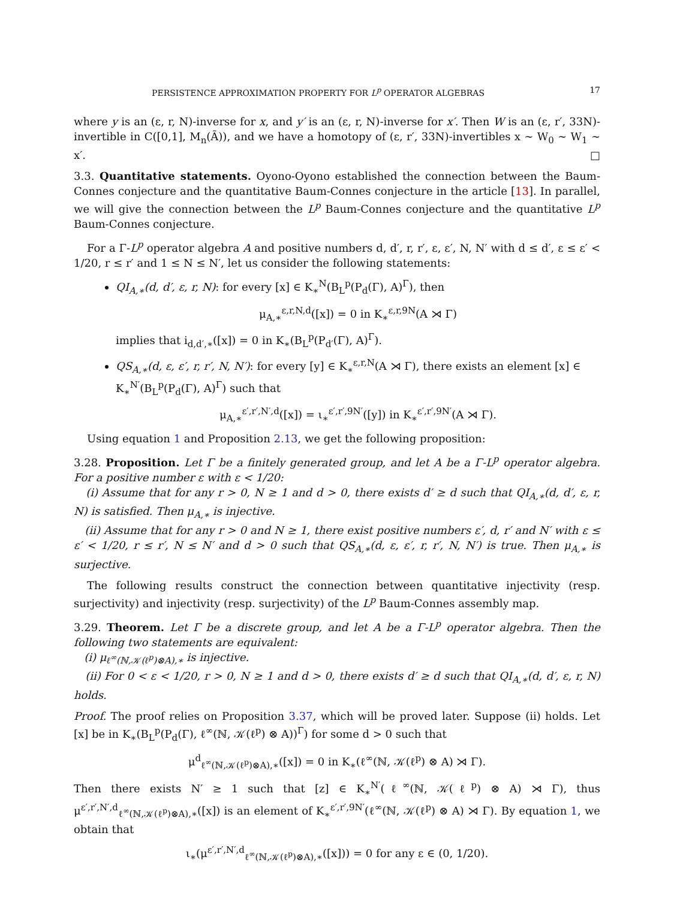PERSISTENCE APPROXIMATION PROPERTY FOR L<sup>p</sup> OPERATOR ALGEBRAS 17
where y is an (ε, r, N)-inverse for x, and y′ is an (ε, r, N)-inverse for x′. Then W is an (ε, r′, 33N)-invertible in C([0,1], M<sub>n</sub>(Ã)), and we have a homotopy of (ε, r′, 33N)-invertibles x ∼ W<sub>0</sub> ∼ W<sub>1</sub> ∼ x′. □
3.3. Quantitative statements. Oyono-Oyono established the connection between the Baum-Connes conjecture and the quantitative Baum-Connes conjecture in the article [13]. In parallel, we will give the connection between the L<sup>p</sup> Baum-Connes conjecture and the quantitative L<sup>p</sup> Baum-Connes conjecture.
For a Γ-L<sup>p</sup> operator algebra A and positive numbers d, d′, r, r′, ε, ε′, N, N′ with d ≤ d′, ε ≤ ε′ < 1/20, r ≤ r′ and 1 ≤ N ≤ N′, let us consider the following statements:
QI<sub>A,∗</sub>(d, d′, ε, r, N): for every [x] ∈ K<sub>∗</sub><sup>N</sup>(B<sub>L</sub><sup>p</sup>(P<sub>d</sub>(Γ), A)<sup>Γ</sup>), then
μ<sub>A,∗</sub><sup>ε,r,N,d</sup>([x]) = 0 in K<sub>∗</sub><sup>ε,r,9N</sup>(A ⋊ Γ)
implies that i<sub>d,d′,∗</sub>([x]) = 0 in K<sub>∗</sub>(B<sub>L</sub><sup>p</sup>(P<sub>d′</sub>(Γ), A)<sup>Γ</sup>).
QS<sub>A,∗</sub>(d, ε, ε′, r, r′, N, N′): for every [y] ∈ K<sub>∗</sub><sup>ε,r,N</sup>(A ⋊ Γ), there exists an element [x] ∈ K<sub>∗</sub><sup>N′</sup>(B<sub>L</sub><sup>p</sup>(P<sub>d</sub>(Γ), A)<sup>Γ</sup>) such that
μ<sub>A,∗</sub><sup>ε′,r′,N′,d</sup>([x]) = ι<sub>∗</sub><sup>ε′,r′,9N′</sup>([y]) in K<sub>∗</sub><sup>ε′,r′,9N′</sup>(A ⋊ Γ).
Using equation 1 and Proposition 2.13, we get the following proposition:
3.28. Proposition. Let Γ be a finitely generated group, and let A be a Γ-L<sup>p</sup> operator algebra. For a positive number ε with ε < 1/20:
(i) Assume that for any r > 0, N ≥ 1 and d > 0, there exists d′ ≥ d such that QI<sub>A,∗</sub>(d, d′, ε, r, N) is satisfied. Then μ<sub>A,∗</sub> is injective.
(ii) Assume that for any r > 0 and N ≥ 1, there exist positive numbers ε′, d, r′ and N′ with ε ≤ ε′ < 1/20, r ≤ r′, N ≤ N′ and d > 0 such that QS<sub>A,∗</sub>(d, ε, ε′, r, r′, N, N′) is true. Then μ<sub>A,∗</sub> is surjective.
The following results construct the connection between quantitative injectivity (resp. surjectivity) and injectivity (resp. surjectivity) of the L<sup>p</sup> Baum-Connes assembly map.
3.29. Theorem. Let Γ be a discrete group, and let A be a Γ-L<sup>p</sup> operator algebra. Then the following two statements are equivalent:
(i) μ<sub>ℓ<sup>∞</sup>(ℕ,𝒦(ℓ<sup>p</sup>)⊗A),∗</sub> is injective.
(ii) For 0 < ε < 1/20, r > 0, N ≥ 1 and d > 0, there exists d′ ≥ d such that QI<sub>A,∗</sub>(d, d′, ε, r, N) holds.
Proof. The proof relies on Proposition 3.37, which will be proved later. Suppose (ii) holds. Let [x] be in K<sub>∗</sub>(B<sub>L</sub><sup>p</sup>(P<sub>d</sub>(Γ), ℓ<sup>∞</sup>(ℕ, 𝒦(ℓ<sup>p</sup>) ⊗ A))<sup>Γ</sup>) for some d > 0 such that
μ<sup>d</sup><sub>ℓ<sup>∞</sup>(ℕ,𝒦(ℓ<sup>p</sup>)⊗A),∗</sub>([x]) = 0 in K<sub>∗</sub>(ℓ<sup>∞</sup>(ℕ, 𝒦(ℓ<sup>p</sup>) ⊗ A) ⋊ Γ).
Then there exists N′ ≥ 1 such that [z] ∈ K<sub>∗</sub><sup>N′</sup>(ℓ<sup>∞</sup>(ℕ, 𝒦(ℓ<sup>p</sup>) ⊗ A) ⋊ Γ), thus μ<sup>ε′,r′,N′,d</sup><sub>ℓ<sup>∞</sup>(ℕ,𝒦(ℓ<sup>p</sup>)⊗A),∗</sub>([x]) is an element of K<sub>∗</sub><sup>ε′,r′,9N′</sup>(ℓ<sup>∞</sup>(ℕ, 𝒦(ℓ<sup>p</sup>) ⊗ A) ⋊ Γ). By equation 1, we obtain that
ι<sub>∗</sub>(μ<sup>ε′,r′,N′,d</sup><sub>ℓ<sup>∞</sup>(ℕ,𝒦(ℓ<sup>p</sup>)⊗A),∗</sub>([x])) = 0 for any ε ∈ (0, 1/20).